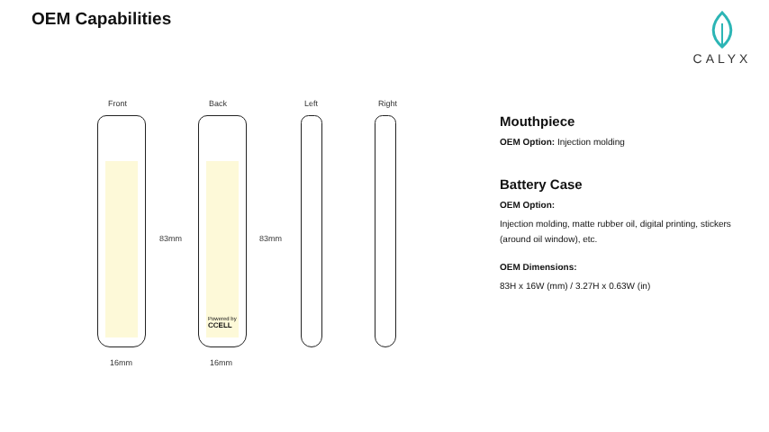OEM Capabilities CALYX
Front Back Left Right
Powered by
CCELL
83mm 83mm
16mm 16mm
Mouthpiece
OEM Option: Injection molding
Battery Case
OEM Option:
Injection molding, matte rubber oil, digital printing, stickers (around oil window), etc.
OEM Dimensions:
83H x 16W (mm) / 3.27H x 0.63W (in)